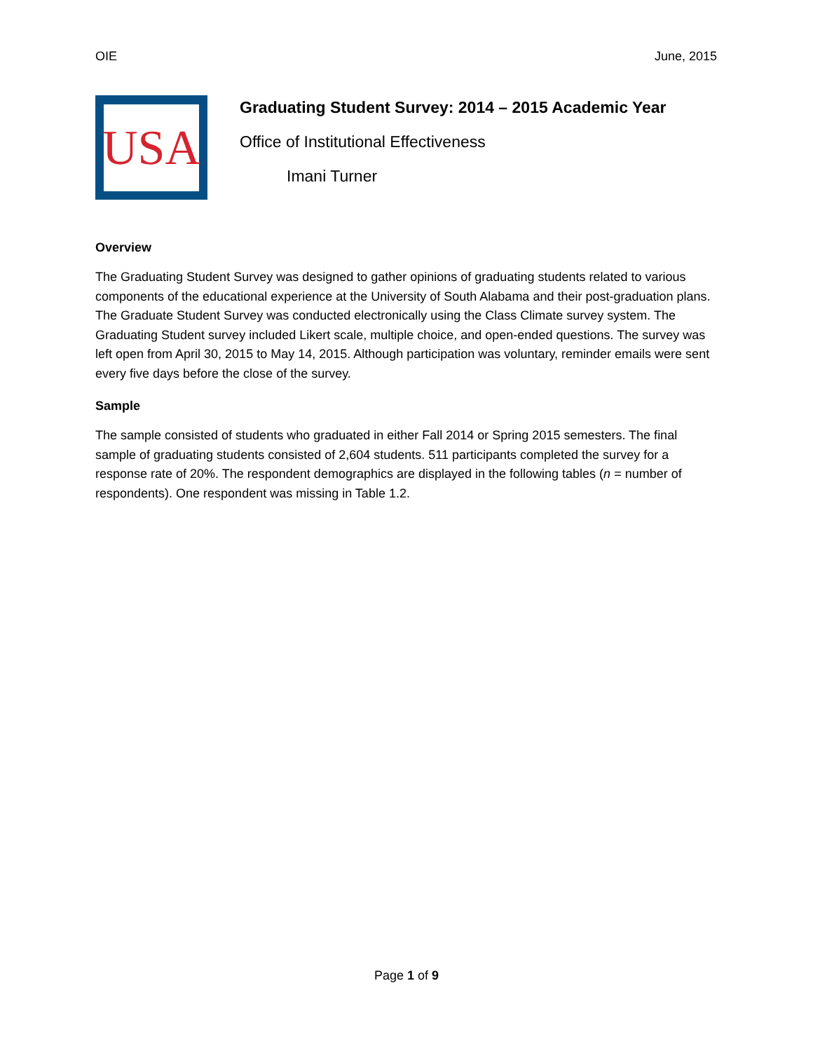OIE June, 2015
USA
Graduating Student Survey: 2014 – 2015 Academic Year
Office of Institutional Effectiveness
Imani Turner
Overview
The Graduating Student Survey was designed to gather opinions of graduating students related to various components of the educational experience at the University of South Alabama and their post-graduation plans. The Graduate Student Survey was conducted electronically using the Class Climate survey system. The Graduating Student survey included Likert scale, multiple choice, and open-ended questions. The survey was left open from April 30, 2015 to May 14, 2015. Although participation was voluntary, reminder emails were sent every five days before the close of the survey.
Sample
The sample consisted of students who graduated in either Fall 2014 or Spring 2015 semesters. The final sample of graduating students consisted of 2,604 students. 511 participants completed the survey for a response rate of 20%. The respondent demographics are displayed in the following tables (n = number of respondents). One respondent was missing in Table 1.2.
Page 1 of 9